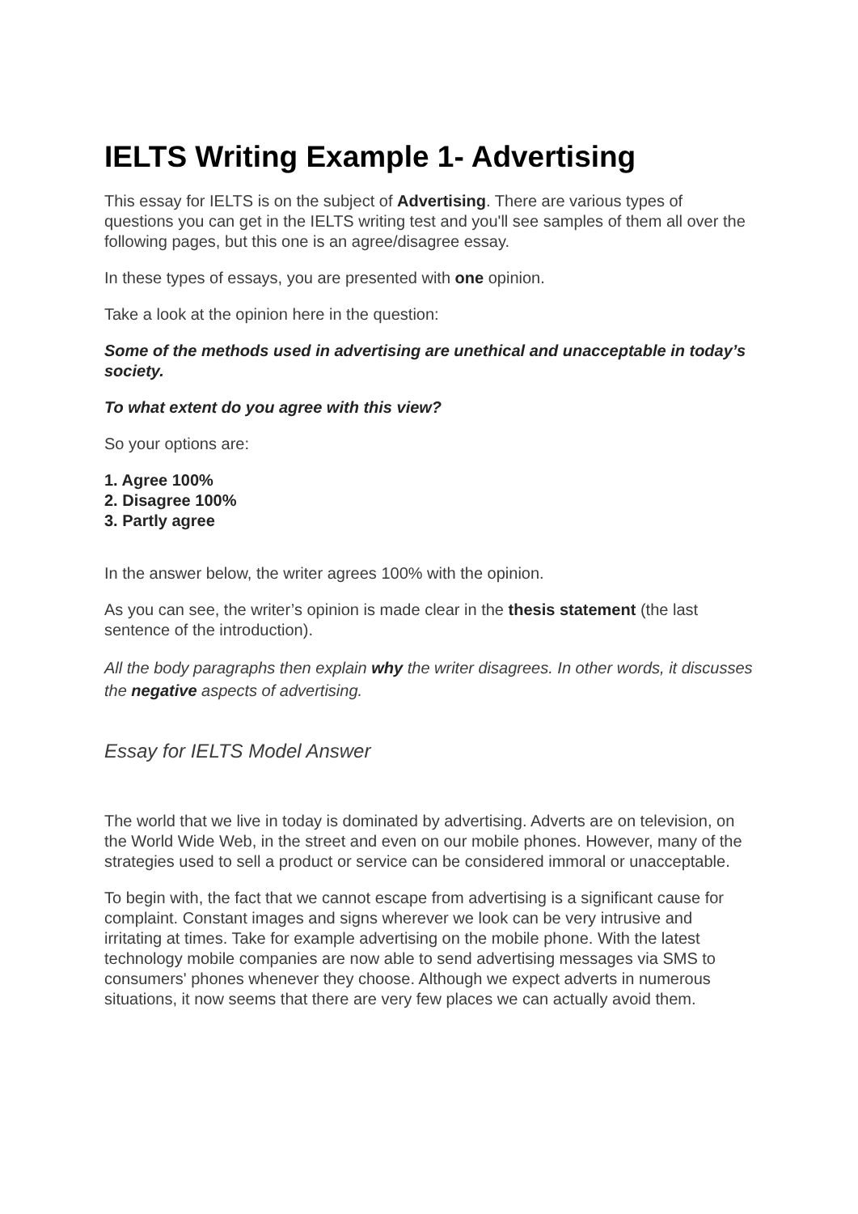IELTS Writing Example 1- Advertising
This essay for IELTS is on the subject of Advertising. There are various types of questions you can get in the IELTS writing test and you'll see samples of them all over the following pages, but this one is an agree/disagree essay.
In these types of essays, you are presented with one opinion.
Take a look at the opinion here in the question:
Some of the methods used in advertising are unethical and unacceptable in today’s society.
To what extent do you agree with this view?
So your options are:
1. Agree 100%
2. Disagree 100%
3. Partly agree
In the answer below, the writer agrees 100% with the opinion.
As you can see, the writer’s opinion is made clear in the thesis statement (the last sentence of the introduction).
All the body paragraphs then explain why the writer disagrees. In other words, it discusses the negative aspects of advertising.
Essay for IELTS Model Answer
The world that we live in today is dominated by advertising. Adverts are on television, on the World Wide Web, in the street and even on our mobile phones. However, many of the strategies used to sell a product or service can be considered immoral or unacceptable.
To begin with, the fact that we cannot escape from advertising is a significant cause for complaint. Constant images and signs wherever we look can be very intrusive and irritating at times. Take for example advertising on the mobile phone. With the latest technology mobile companies are now able to send advertising messages via SMS to consumers' phones whenever they choose. Although we expect adverts in numerous situations, it now seems that there are very few places we can actually avoid them.